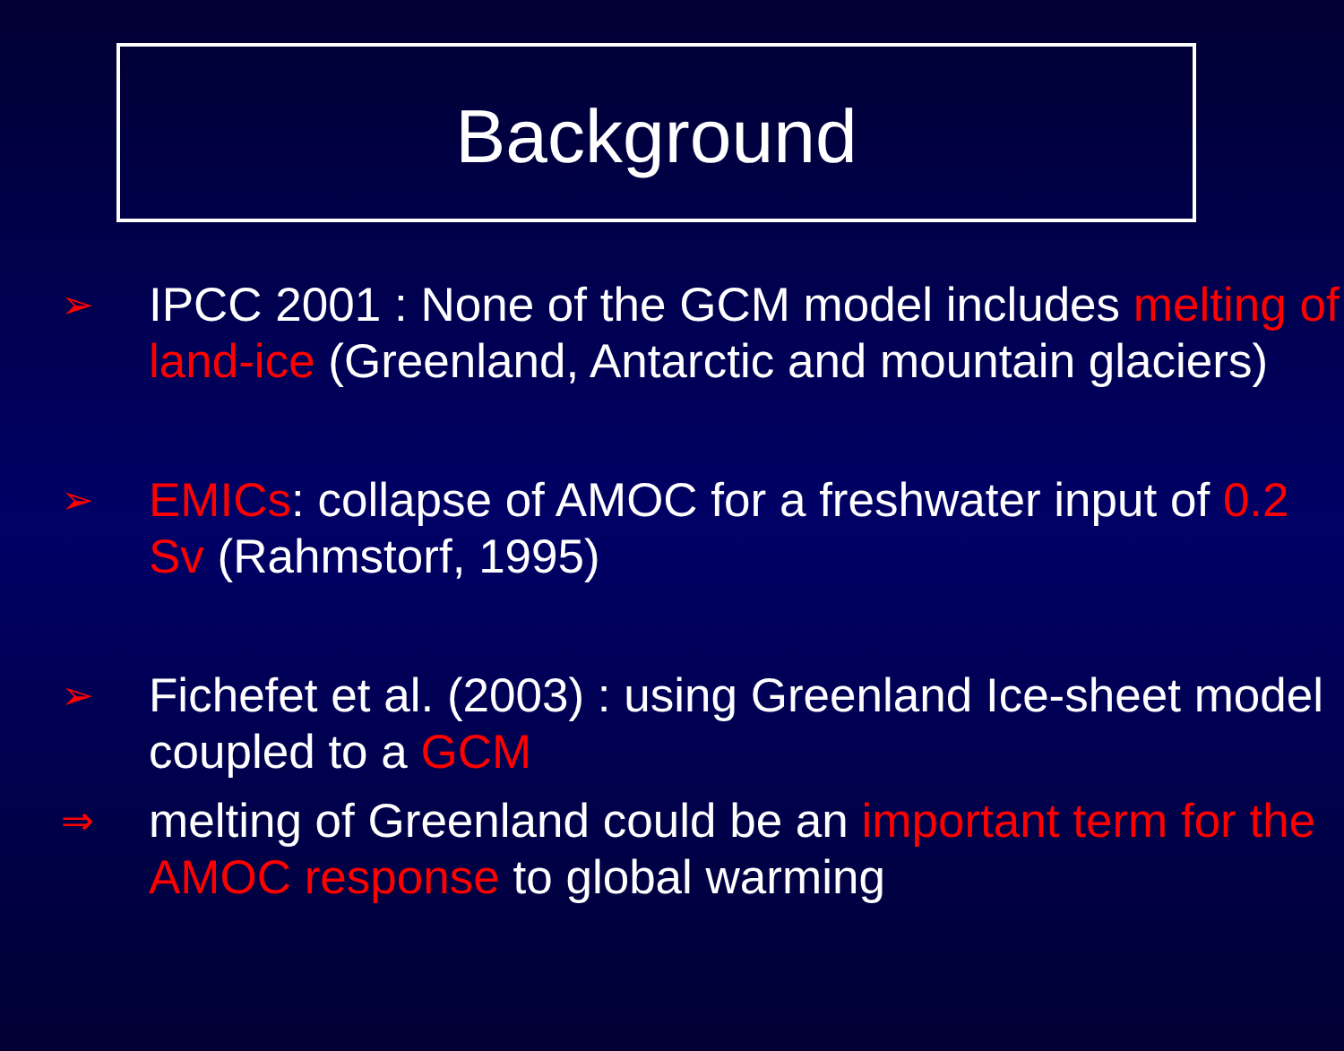Background
➢
IPCC 2001 : None of the GCM model includes melting of land-ice (Greenland, Antarctic and mountain glaciers)
➢
EMICs: collapse of AMOC for a freshwater input of 0.2 Sv (Rahmstorf, 1995)
➢
Fichefet et al. (2003) : using Greenland Ice-sheet model coupled to a GCM
⇒
melting of Greenland could be an important term for the AMOC response to global warming